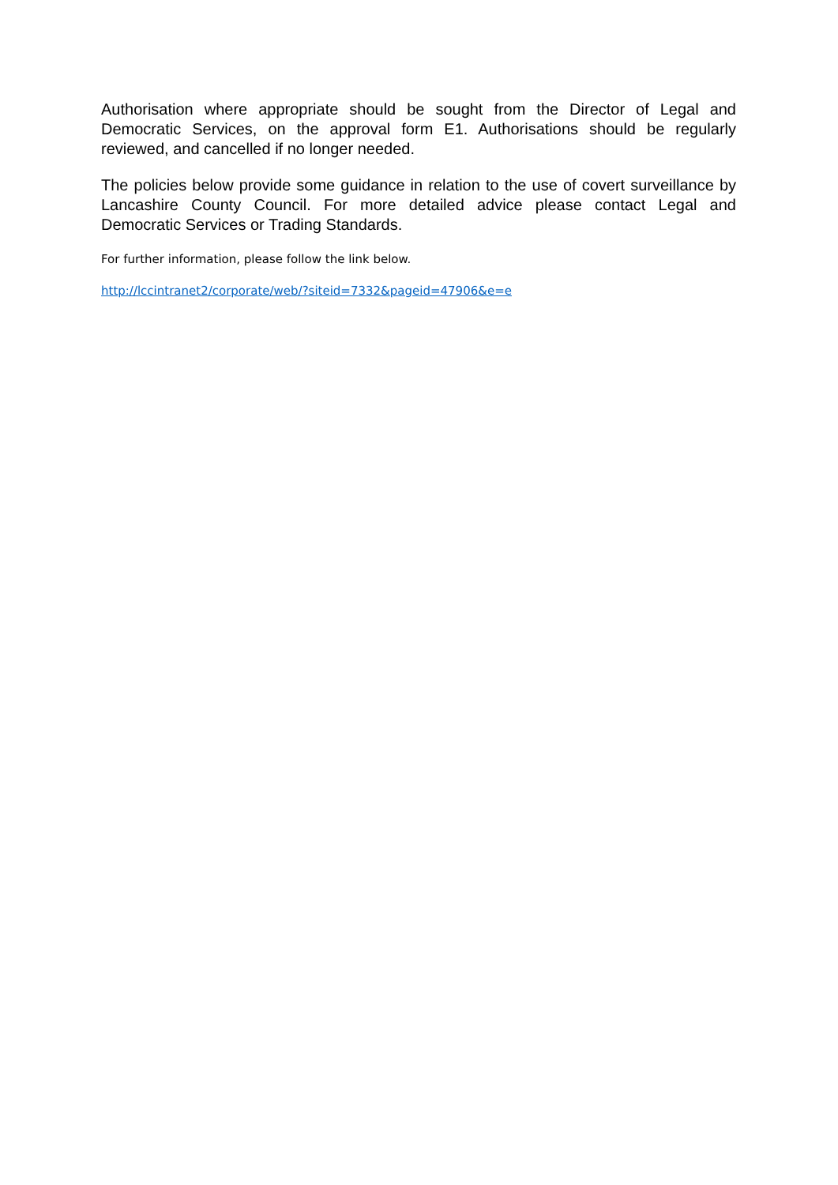Authorisation where appropriate should be sought from the Director of Legal and Democratic Services, on the approval form E1. Authorisations should be regularly reviewed, and cancelled if no longer needed.
The policies below provide some guidance in relation to the use of covert surveillance by Lancashire County Council. For more detailed advice please contact Legal and Democratic Services or Trading Standards.
For further information, please follow the link below.
http://lccintranet2/corporate/web/?siteid=7332&pageid=47906&e=e